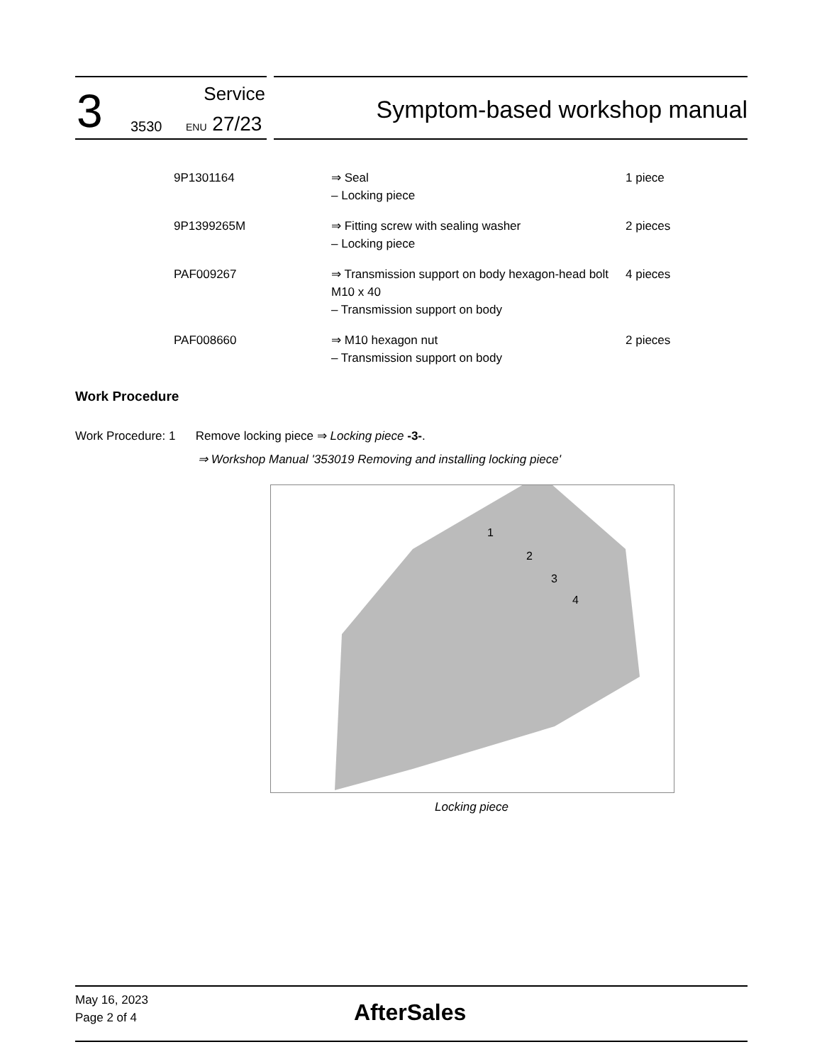3 Service
3530 ENU 27/23
Symptom-based workshop manual
| 9P1301164 | ⇒ Seal – Locking piece | 1 piece |
| 9P1399265M | ⇒ Fitting screw with sealing washer – Locking piece | 2 pieces |
| PAF009267 | ⇒ Transmission support on body hexagon-head bolt M10 x 40 – Transmission support on body | 4 pieces |
| PAF008660 | ⇒ M10 hexagon nut – Transmission support on body | 2 pieces |
Work Procedure
Work Procedure: 1 Remove locking piece ⇒ Locking piece -3-.
⇒ Workshop Manual '353019 Removing and installing locking piece'
1
2
3
4
Locking piece
May 16, 2023
Page 2 of 4
AfterSales